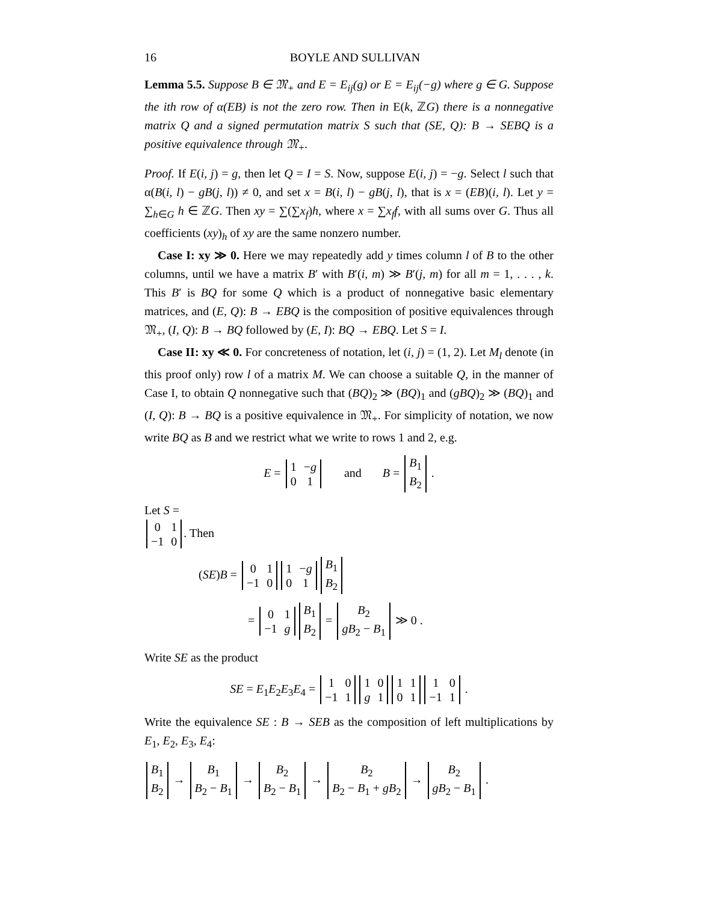16 BOYLE AND SULLIVAN
Lemma 5.5. Suppose B ∈ 𝔐<sub>+</sub> and E = E<sub>ij</sub>(g) or E = E<sub>ij</sub>(−g) where g ∈ G. Suppose the ith row of α(EB) is not the zero row. Then in E(k, ℤG) there is a nonnegative matrix Q and a signed permutation matrix S such that (SE, Q): B → SEBQ is a positive equivalence through 𝔐<sub>+</sub>.
Proof. If E(i, j) = g, then let Q = I = S. Now, suppose E(i, j) = −g. Select l such that α(B(i, l) − gB(j, l)) ≠ 0, and set x = B(i, l) − gB(j, l), that is x = (EB)(i, l). Let y = ∑<sub>h∈G</sub> h ∈ ℤG. Then xy = ∑(∑x<sub>f</sub>)h, where x = ∑x<sub>f</sub>f, with all sums over G. Thus all coefficients (xy)<sub>h</sub> of xy are the same nonzero number.
Case I: xy ≫ 0. Here we may repeatedly add y times column l of B to the other columns, until we have a matrix B′ with B′(i, m) ≫ B′(j, m) for all m = 1, . . . , k. This B′ is BQ for some Q which is a product of nonnegative basic elementary matrices, and (E, Q): B → EBQ is the composition of positive equivalences through 𝔐<sub>+</sub>, (I, Q): B → BQ followed by (E, I): BQ → EBQ. Let S = I.
Case II: xy ≪ 0. For concreteness of notation, let (i, j) = (1, 2). Let M<sub>l</sub> denote (in this proof only) row l of a matrix M. We can choose a suitable Q, in the manner of Case I, to obtain Q nonnegative such that (BQ)<sub>2</sub> ≫ (BQ)<sub>1</sub> and (gBQ)<sub>2</sub> ≫ (BQ)<sub>1</sub> and (I, Q): B → BQ is a positive equivalence in 𝔐<sub>+</sub>. For simplicity of notation, we now write BQ as B and we restrict what we write to rows 1 and 2, e.g.
E =
| 1 | − g |
| 0 | 1 |
and B =
| B<sub>1</sub> |
| B<sub>2</sub> |
.
Let S =
| 0 | 1 |
| −1 | 0 |
. Then
(SE)B =
| 0 | 1 |
| −1 | 0 |
| 1 | − g |
| 0 | 1 |
| B<sub>1</sub> |
| B<sub>2</sub> |
=
| 0 | 1 |
| −1 | g |
| B<sub>1</sub> |
| B<sub>2</sub> |
=
| B<sub>2</sub> |
| gB<sub>2</sub> − B<sub>1</sub> |
≫ 0 .
Write SE as the product
SE = E<sub>1</sub>E<sub>2</sub>E<sub>3</sub>E<sub>4</sub> =
| 1 | 0 |
| −1 | 1 |
| 1 | 0 |
| g | 1 |
| 1 | 1 |
| 0 | 1 |
| 1 | 0 |
| −1 | 1 |
.
Write the equivalence SE : B → SEB as the composition of left multiplications by E<sub>1</sub>, E<sub>2</sub>, E<sub>3</sub>, E<sub>4</sub>:
| B<sub>1</sub> |
| B<sub>2</sub> |
→
| B<sub>1</sub> |
| B<sub>2</sub> − B<sub>1</sub> |
→
| B<sub>2</sub> |
| B<sub>2</sub> − B<sub>1</sub> |
→
| B<sub>2</sub> |
| B<sub>2</sub> − B<sub>1</sub> + gB<sub>2</sub> |
→
| B<sub>2</sub> |
| gB<sub>2</sub> − B<sub>1</sub> |
.